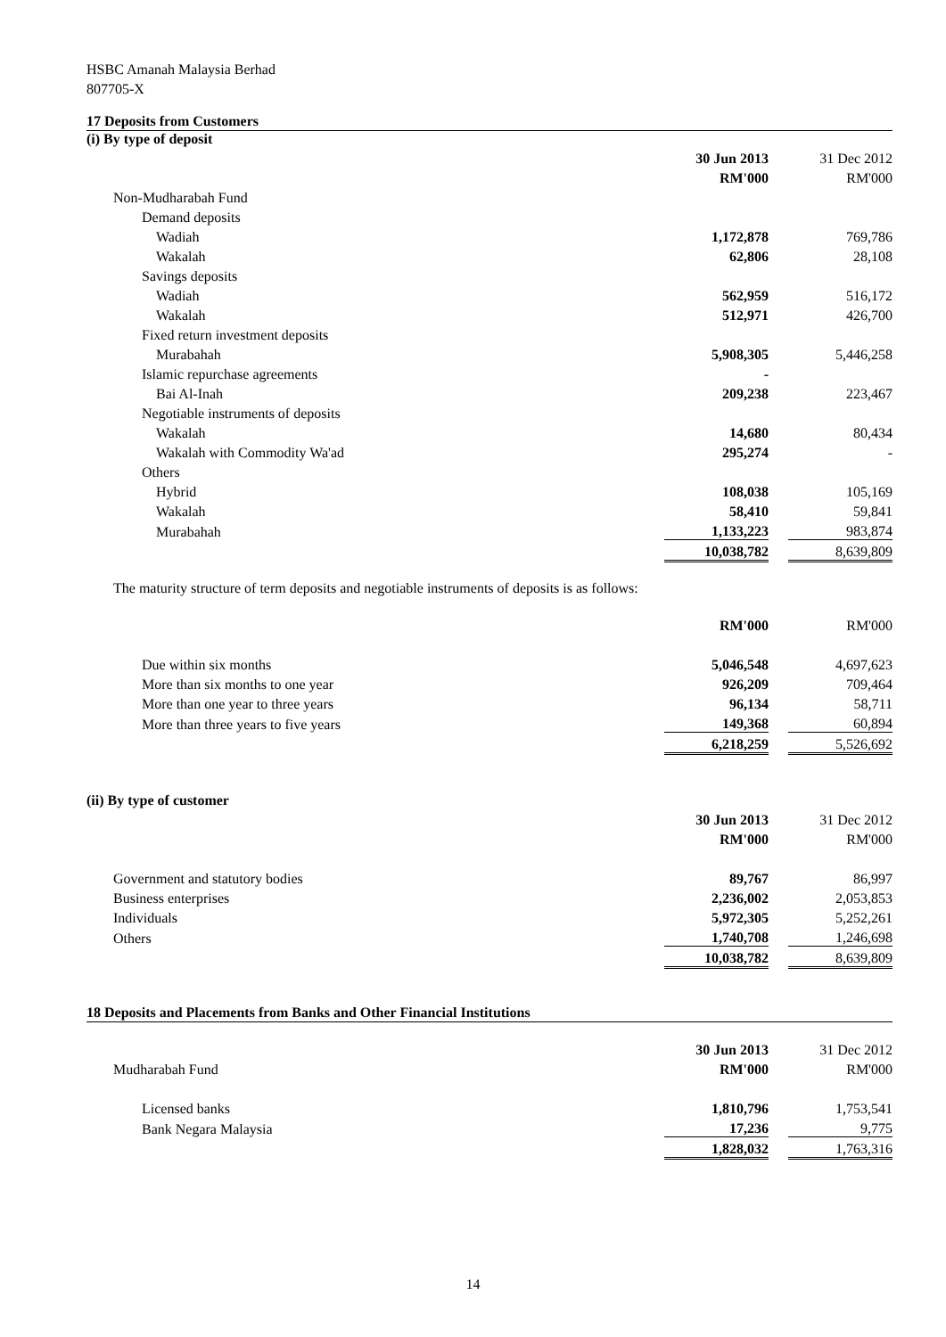HSBC Amanah Malaysia Berhad
807705-X
17 Deposits from Customers
(i) By type of deposit
| | 30 Jun 2013 | | 31 Dec 2012 |
| | RM'000 | | RM'000 |
| Non-Mudharabah Fund | | | |
| Demand deposits | | | |
| Wadiah | 1,172,878 | | 769,786 |
| Wakalah | 62,806 | | 28,108 |
| Savings deposits | | | |
| Wadiah | 562,959 | | 516,172 |
| Wakalah | 512,971 | | 426,700 |
| Fixed return investment deposits | | | |
| Murabahah | 5,908,305 | | 5,446,258 |
| Islamic repurchase agreements | - | | |
| Bai Al-Inah | 209,238 | | 223,467 |
| Negotiable instruments of deposits | | | |
| Wakalah | 14,680 | | 80,434 |
| Wakalah with Commodity Wa'ad | 295,274 | | - |
| Others | | | |
| Hybrid | 108,038 | | 105,169 |
| Wakalah | 58,410 | | 59,841 |
| Murabahah | 1,133,223 | | 983,874 |
| | 10,038,782 | | 8,639,809 |
The maturity structure of term deposits and negotiable instruments of deposits is as follows:
| | RM'000 | | RM'000 |
| Due within six months | 5,046,548 | | 4,697,623 |
| More than six months to one year | 926,209 | | 709,464 |
| More than one year to three years | 96,134 | | 58,711 |
| More than three years to five years | 149,368 | | 60,894 |
| | 6,218,259 | | 5,526,692 |
(ii) By type of customer
| | 30 Jun 2013 | | 31 Dec 2012 |
| | RM'000 | | RM'000 |
| Government and statutory bodies | 89,767 | | 86,997 |
| Business enterprises | 2,236,002 | | 2,053,853 |
| Individuals | 5,972,305 | | 5,252,261 |
| Others | 1,740,708 | | 1,246,698 |
| | 10,038,782 | | 8,639,809 |
18 Deposits and Placements from Banks and Other Financial Institutions
| | 30 Jun 2013 | | 31 Dec 2012 |
| Mudharabah Fund | RM'000 | | RM'000 |
| Licensed banks | 1,810,796 | | 1,753,541 |
| Bank Negara Malaysia | 17,236 | | 9,775 |
| | 1,828,032 | | 1,763,316 |
14